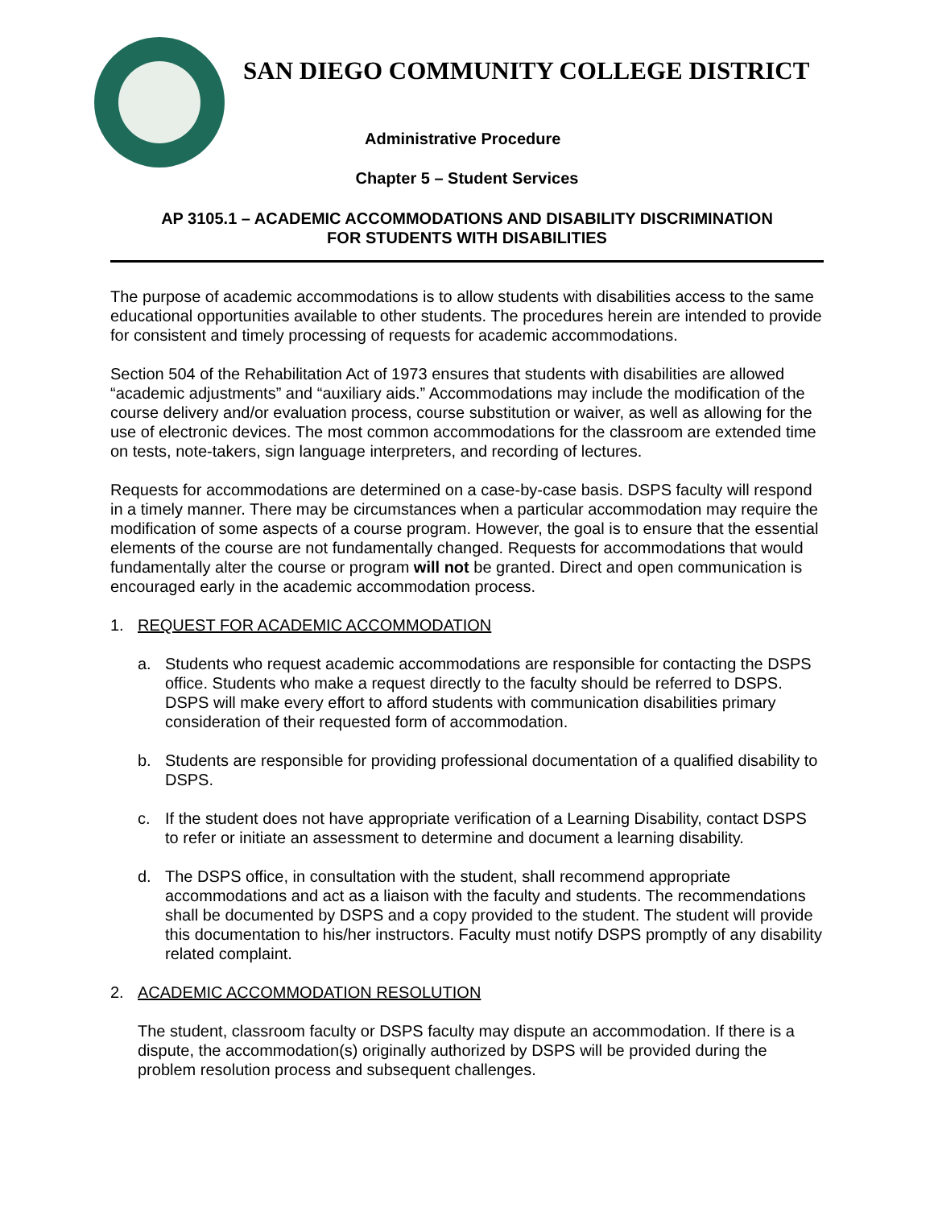SAN DIEGO COMMUNITY COLLEGE DISTRICT
Administrative Procedure
Chapter 5 – Student Services
AP 3105.1 – ACADEMIC ACCOMMODATIONS AND DISABILITY DISCRIMINATION
FOR STUDENTS WITH DISABILITIES
The purpose of academic accommodations is to allow students with disabilities access to the same educational opportunities available to other students. The procedures herein are intended to provide for consistent and timely processing of requests for academic accommodations.
Section 504 of the Rehabilitation Act of 1973 ensures that students with disabilities are allowed “academic adjustments” and “auxiliary aids.” Accommodations may include the modification of the course delivery and/or evaluation process, course substitution or waiver, as well as allowing for the use of electronic devices. The most common accommodations for the classroom are extended time on tests, note-takers, sign language interpreters, and recording of lectures.
Requests for accommodations are determined on a case-by-case basis. DSPS faculty will respond in a timely manner. There may be circumstances when a particular accommodation may require the modification of some aspects of a course program. However, the goal is to ensure that the essential elements of the course are not fundamentally changed. Requests for accommodations that would fundamentally alter the course or program will not be granted. Direct and open communication is encouraged early in the academic accommodation process.
1. REQUEST FOR ACADEMIC ACCOMMODATION
a. Students who request academic accommodations are responsible for contacting the DSPS office. Students who make a request directly to the faculty should be referred to DSPS. DSPS will make every effort to afford students with communication disabilities primary consideration of their requested form of accommodation.
b. Students are responsible for providing professional documentation of a qualified disability to DSPS.
c. If the student does not have appropriate verification of a Learning Disability, contact DSPS to refer or initiate an assessment to determine and document a learning disability.
d. The DSPS office, in consultation with the student, shall recommend appropriate accommodations and act as a liaison with the faculty and students. The recommendations shall be documented by DSPS and a copy provided to the student. The student will provide this documentation to his/her instructors. Faculty must notify DSPS promptly of any disability related complaint.
2. ACADEMIC ACCOMMODATION RESOLUTION
The student, classroom faculty or DSPS faculty may dispute an accommodation. If there is a dispute, the accommodation(s) originally authorized by DSPS will be provided during the problem resolution process and subsequent challenges.